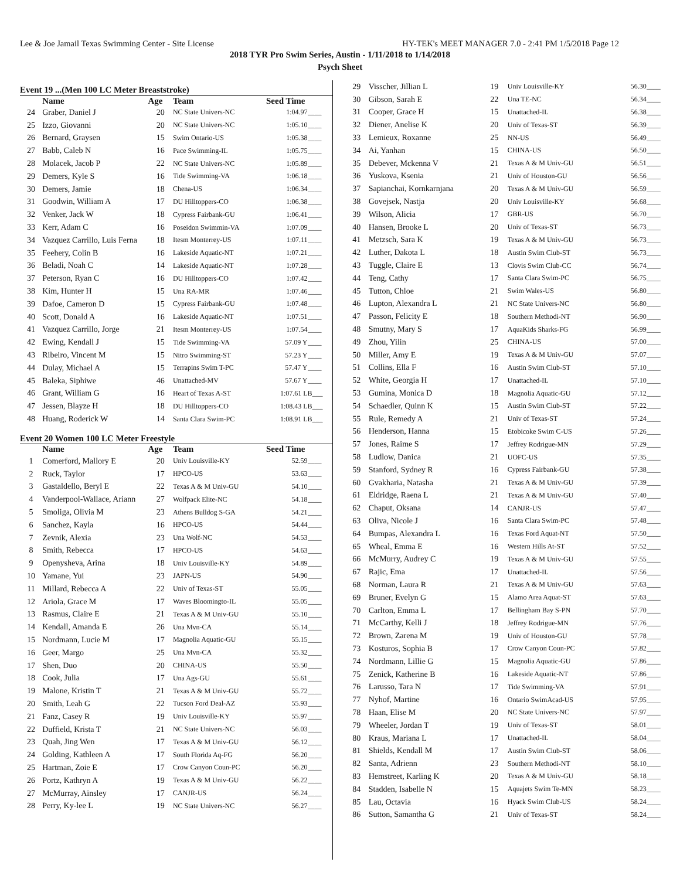Lee & Joe Jamail Texas Swimming Center - Site License HY-TEK's MEET MANAGER 7.0 - 2:41 PM 1/5/2018 Page 12
2018 TYR Pro Swim Series, Austin - 1/11/2018 to 1/14/2018
Psych Sheet
Event 19 ...(Men 100 LC Meter Breaststroke)
| | Name | Age | Team | Seed Time | |
| --- | --- | --- | --- | --- | --- |
| 24 | Graber, Daniel J | 20 | NC State Univers-NC | 1:04.97 | ____ |
| 25 | Izzo, Giovanni | 20 | NC State Univers-NC | 1:05.10 | ____ |
| 26 | Bernard, Graysen | 15 | Swim Ontario-US | 1:05.38 | ____ |
| 27 | Babb, Caleb N | 16 | Pace Swimming-IL | 1:05.75 | ____ |
| 28 | Molacek, Jacob P | 22 | NC State Univers-NC | 1:05.89 | ____ |
| 29 | Demers, Kyle S | 16 | Tide Swimming-VA | 1:06.18 | ____ |
| 30 | Demers, Jamie | 18 | Chena-US | 1:06.34 | ____ |
| 31 | Goodwin, William A | 17 | DU Hilltoppers-CO | 1:06.38 | ____ |
| 32 | Venker, Jack W | 18 | Cypress Fairbank-GU | 1:06.41 | ____ |
| 33 | Kerr, Adam C | 16 | Poseidon Swimmin-VA | 1:07.09 | ____ |
| 34 | Vazquez Carrillo, Luis Ferna | 18 | Itesm Monterrey-US | 1:07.11 | ____ |
| 35 | Feehery, Colin B | 16 | Lakeside Aquatic-NT | 1:07.21 | ____ |
| 36 | Beladi, Noah C | 14 | Lakeside Aquatic-NT | 1:07.28 | ____ |
| 37 | Peterson, Ryan C | 16 | DU Hilltoppers-CO | 1:07.42 | ____ |
| 38 | Kim, Hunter H | 15 | Una RA-MR | 1:07.46 | ____ |
| 39 | Dafoe, Cameron D | 15 | Cypress Fairbank-GU | 1:07.48 | ____ |
| 40 | Scott, Donald A | 16 | Lakeside Aquatic-NT | 1:07.51 | ____ |
| 41 | Vazquez Carrillo, Jorge | 21 | Itesm Monterrey-US | 1:07.54 | ____ |
| 42 | Ewing, Kendall J | 15 | Tide Swimming-VA | 57.09 Y | ____ |
| 43 | Ribeiro, Vincent M | 15 | Nitro Swimming-ST | 57.23 Y | ____ |
| 44 | Dulay, Michael A | 15 | Terrapins Swim T-PC | 57.47 Y | ____ |
| 45 | Baleka, Siphiwe | 46 | Unattached-MV | 57.67 Y | ____ |
| 46 | Grant, William G | 16 | Heart of Texas A-ST | 1:07.61 L | B___ |
| 47 | Jessen, Blayze H | 18 | DU Hilltoppers-CO | 1:08.43 L | B___ |
| 48 | Huang, Roderick W | 14 | Santa Clara Swim-PC | 1:08.91 L | B___ |
Event 20 Women 100 LC Meter Freestyle
| | Name | Age | Team | Seed Time | |
| --- | --- | --- | --- | --- | --- |
| 1 | Comerford, Mallory E | 20 | Univ Louisville-KY | 52.59 | ____ |
| 2 | Ruck, Taylor | 17 | HPCO-US | 53.63 | ____ |
| 3 | Gastaldello, Beryl E | 22 | Texas A & M Univ-GU | 54.10 | ____ |
| 4 | Vanderpool-Wallace, Ariann | 27 | Wolfpack Elite-NC | 54.18 | ____ |
| 5 | Smoliga, Olivia M | 23 | Athens Bulldog S-GA | 54.21 | ____ |
| 6 | Sanchez, Kayla | 16 | HPCO-US | 54.44 | ____ |
| 7 | Zevnik, Alexia | 23 | Una Wolf-NC | 54.53 | ____ |
| 8 | Smith, Rebecca | 17 | HPCO-US | 54.63 | ____ |
| 9 | Openysheva, Arina | 18 | Univ Louisville-KY | 54.89 | ____ |
| 10 | Yamane, Yui | 23 | JAPN-US | 54.90 | ____ |
| 11 | Millard, Rebecca A | 22 | Univ of Texas-ST | 55.05 | ____ |
| 12 | Ariola, Grace M | 17 | Waves Bloomingto-IL | 55.05 | ____ |
| 13 | Rasmus, Claire E | 21 | Texas A & M Univ-GU | 55.10 | ____ |
| 14 | Kendall, Amanda E | 26 | Una Mvn-CA | 55.14 | ____ |
| 15 | Nordmann, Lucie M | 17 | Magnolia Aquatic-GU | 55.15 | ____ |
| 16 | Geer, Margo | 25 | Una Mvn-CA | 55.32 | ____ |
| 17 | Shen, Duo | 20 | CHINA-US | 55.50 | ____ |
| 18 | Cook, Julia | 17 | Una Ags-GU | 55.61 | ____ |
| 19 | Malone, Kristin T | 21 | Texas A & M Univ-GU | 55.72 | ____ |
| 20 | Smith, Leah G | 22 | Tucson Ford Deal-AZ | 55.93 | ____ |
| 21 | Fanz, Casey R | 19 | Univ Louisville-KY | 55.97 | ____ |
| 22 | Duffield, Krista T | 21 | NC State Univers-NC | 56.03 | ____ |
| 23 | Quah, Jing Wen | 17 | Texas A & M Univ-GU | 56.12 | ____ |
| 24 | Golding, Kathleen A | 17 | South Florida Aq-FG | 56.20 | ____ |
| 25 | Hartman, Zoie E | 17 | Crow Canyon Coun-PC | 56.20 | ____ |
| 26 | Portz, Kathryn A | 19 | Texas A & M Univ-GU | 56.22 | ____ |
| 27 | McMurray, Ainsley | 17 | CANJR-US | 56.24 | ____ |
| 28 | Perry, Ky-lee L | 19 | NC State Univers-NC | 56.27 | ____ |
| 29 | Visscher, Jillian L | 19 | Univ Louisville-KY | 56.30 | ____ |
| 30 | Gibson, Sarah E | 22 | Una TE-NC | 56.34 | ____ |
| 31 | Cooper, Grace H | 15 | Unattached-IL | 56.38 | ____ |
| 32 | Diener, Anelise K | 20 | Univ of Texas-ST | 56.39 | ____ |
| 33 | Lemieux, Roxanne | 25 | NN-US | 56.49 | ____ |
| 34 | Ai, Yanhan | 15 | CHINA-US | 56.50 | ____ |
| 35 | Debever, Mckenna V | 21 | Texas A & M Univ-GU | 56.51 | ____ |
| 36 | Yuskova, Ksenia | 21 | Univ of Houston-GU | 56.56 | ____ |
| 37 | Sapianchai, Kornkarnjana | 20 | Texas A & M Univ-GU | 56.59 | ____ |
| 38 | Govejsek, Nastja | 20 | Univ Louisville-KY | 56.68 | ____ |
| 39 | Wilson, Alicia | 17 | GBR-US | 56.70 | ____ |
| 40 | Hansen, Brooke L | 20 | Univ of Texas-ST | 56.73 | ____ |
| 41 | Metzsch, Sara K | 19 | Texas A & M Univ-GU | 56.73 | ____ |
| 42 | Luther, Dakota L | 18 | Austin Swim Club-ST | 56.73 | ____ |
| 43 | Tuggle, Claire E | 13 | Clovis Swim Club-CC | 56.74 | ____ |
| 44 | Teng, Cathy | 17 | Santa Clara Swim-PC | 56.75 | ____ |
| 45 | Tutton, Chloe | 21 | Swim Wales-US | 56.80 | ____ |
| 46 | Lupton, Alexandra L | 21 | NC State Univers-NC | 56.80 | ____ |
| 47 | Passon, Felicity E | 18 | Southern Methodi-NT | 56.90 | ____ |
| 48 | Smutny, Mary S | 17 | AquaKids Sharks-FG | 56.99 | ____ |
| 49 | Zhou, Yilin | 25 | CHINA-US | 57.00 | ____ |
| 50 | Miller, Amy E | 19 | Texas A & M Univ-GU | 57.07 | ____ |
| 51 | Collins, Ella F | 16 | Austin Swim Club-ST | 57.10 | ____ |
| 52 | White, Georgia H | 17 | Unattached-IL | 57.10 | ____ |
| 53 | Gumina, Monica D | 18 | Magnolia Aquatic-GU | 57.12 | ____ |
| 54 | Schaedler, Quinn K | 15 | Austin Swim Club-ST | 57.22 | ____ |
| 55 | Rule, Remedy A | 21 | Univ of Texas-ST | 57.24 | ____ |
| 56 | Henderson, Hanna | 15 | Etobicoke Swim C-US | 57.26 | ____ |
| 57 | Jones, Raime S | 17 | Jeffrey Rodrigue-MN | 57.29 | ____ |
| 58 | Ludlow, Danica | 21 | UOFC-US | 57.35 | ____ |
| 59 | Stanford, Sydney R | 16 | Cypress Fairbank-GU | 57.38 | ____ |
| 60 | Gvakharia, Natasha | 21 | Texas A & M Univ-GU | 57.39 | ____ |
| 61 | Eldridge, Raena L | 21 | Texas A & M Univ-GU | 57.40 | ____ |
| 62 | Chaput, Oksana | 14 | CANJR-US | 57.47 | ____ |
| 63 | Oliva, Nicole J | 16 | Santa Clara Swim-PC | 57.48 | ____ |
| 64 | Bumpas, Alexandra L | 16 | Texas Ford Aquat-NT | 57.50 | ____ |
| 65 | Wheal, Emma E | 16 | Western Hills At-ST | 57.52 | ____ |
| 66 | McMurry, Audrey C | 19 | Texas A & M Univ-GU | 57.55 | ____ |
| 67 | Rajic, Ema | 17 | Unattached-IL | 57.56 | ____ |
| 68 | Norman, Laura R | 21 | Texas A & M Univ-GU | 57.63 | ____ |
| 69 | Bruner, Evelyn G | 15 | Alamo Area Aquat-ST | 57.63 | ____ |
| 70 | Carlton, Emma L | 17 | Bellingham Bay S-PN | 57.70 | ____ |
| 71 | McCarthy, Kelli J | 18 | Jeffrey Rodrigue-MN | 57.76 | ____ |
| 72 | Brown, Zarena M | 19 | Univ of Houston-GU | 57.78 | ____ |
| 73 | Kosturos, Sophia B | 17 | Crow Canyon Coun-PC | 57.82 | ____ |
| 74 | Nordmann, Lillie G | 15 | Magnolia Aquatic-GU | 57.86 | ____ |
| 75 | Zenick, Katherine B | 16 | Lakeside Aquatic-NT | 57.86 | ____ |
| 76 | Larusso, Tara N | 17 | Tide Swimming-VA | 57.91 | ____ |
| 77 | Nyhof, Martine | 16 | Ontario SwimAcad-US | 57.95 | ____ |
| 78 | Haan, Elise M | 20 | NC State Univers-NC | 57.97 | ____ |
| 79 | Wheeler, Jordan T | 19 | Univ of Texas-ST | 58.01 | ____ |
| 80 | Kraus, Mariana L | 17 | Unattached-IL | 58.04 | ____ |
| 81 | Shields, Kendall M | 17 | Austin Swim Club-ST | 58.06 | ____ |
| 82 | Santa, Adrienn | 23 | Southern Methodi-NT | 58.10 | ____ |
| 83 | Hemstreet, Karling K | 20 | Texas A & M Univ-GU | 58.18 | ____ |
| 84 | Stadden, Isabelle N | 15 | Aquajets Swim Te-MN | 58.23 | ____ |
| 85 | Lau, Octavia | 16 | Hyack Swim Club-US | 58.24 | ____ |
| 86 | Sutton, Samantha G | 21 | Univ of Texas-ST | 58.24 | ____ |